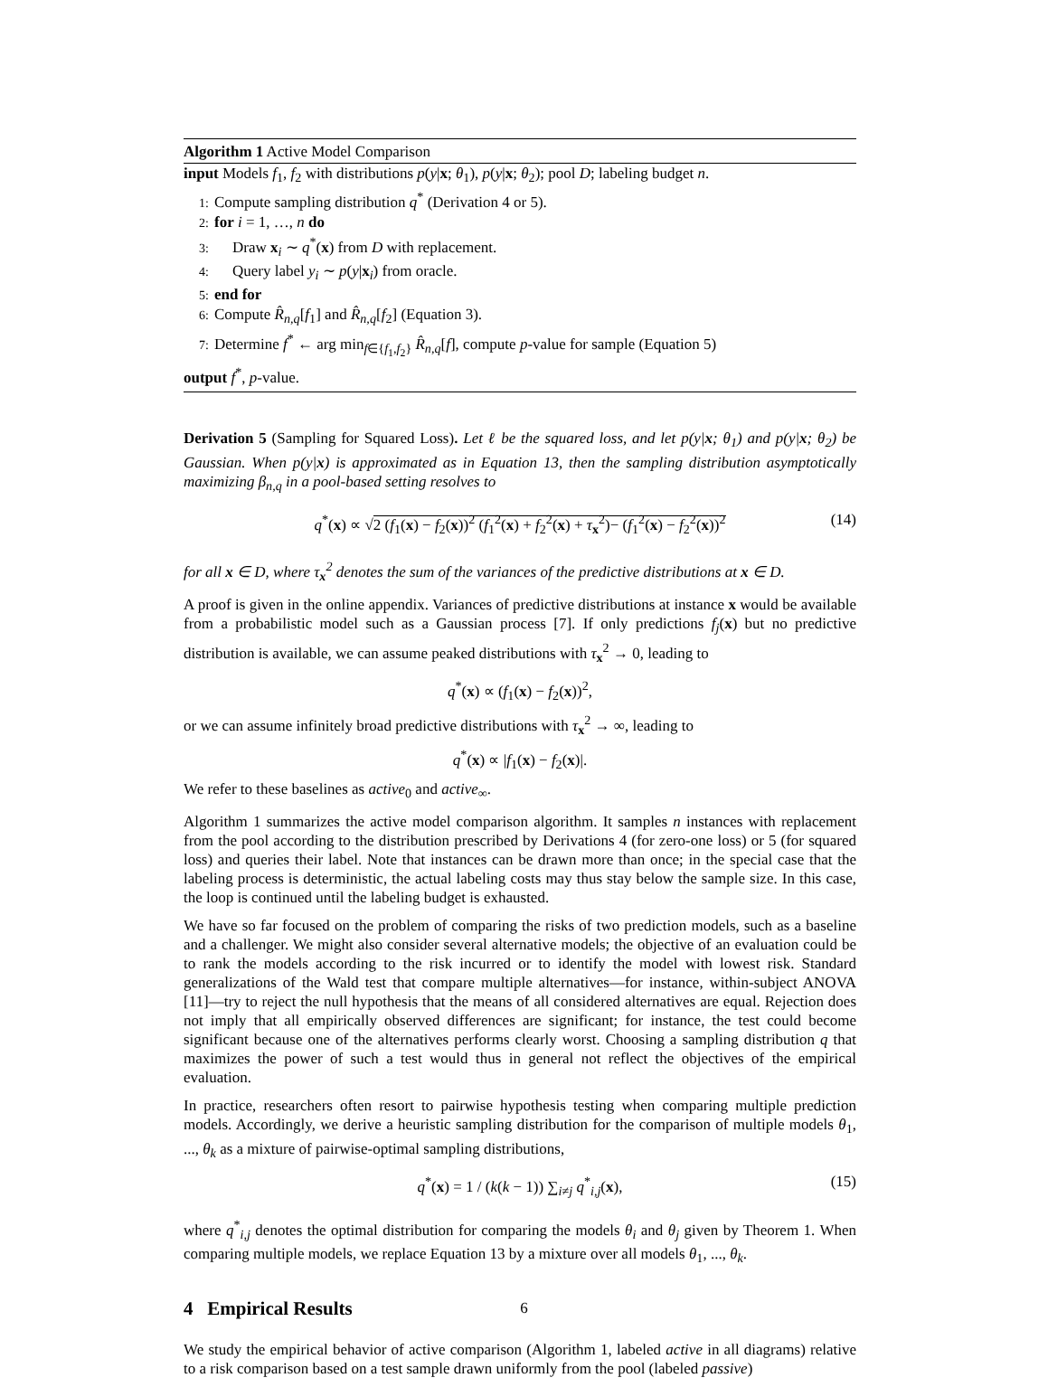Algorithm 1 Active Model Comparison
input Models f<sub>1</sub>, f<sub>2</sub> with distributions p(y|x; θ<sub>1</sub>), p(y|x; θ<sub>2</sub>); pool D; labeling budget n.
1: Compute sampling distribution q<sup>*</sup> (Derivation 4 or 5).
2: for i = 1, …, n do
3: Draw x<sub>i</sub> ∼ q<sup>*</sup>(x) from D with replacement.
4: Query label y<sub>i</sub> ∼ p(y|x<sub>i</sub>) from oracle.
5: end for
6: Compute R̂<sub>n,q</sub>[f<sub>1</sub>] and R̂<sub>n,q</sub>[f<sub>2</sub>] (Equation 3).
7: Determine f<sup>*</sup> ← arg min<sub>f∈{f<sub>1</sub>,f<sub>2</sub>}</sub> R̂<sub>n,q</sub>[f], compute p-value for sample (Equation 5)
output f<sup>*</sup>, p-value.
Derivation 5 (Sampling for Squared Loss). Let ℓ be the squared loss, and let p(y|x; θ<sub>1</sub>) and p(y|x; θ<sub>2</sub>) be Gaussian. When p(y|x) is approximated as in Equation 13, then the sampling distribution asymptotically maximizing β<sub>n,q</sub> in a pool-based setting resolves to
q<sup>*</sup>(x) ∝ √2 (f<sub>1</sub>(x) − f<sub>2</sub>(x))<sup>2</sup> (f<sub>1</sub><sup>2</sup>(x) + f<sub>2</sub><sup>2</sup>(x) + τ<sub>x</sub><sup>2</sup>)− (f<sub>1</sub><sup>2</sup>(x) − f<sub>2</sub><sup>2</sup>(x))<sup>2</sup> (14)
for all x ∈ D, where τ<sub>x</sub><sup>2</sup> denotes the sum of the variances of the predictive distributions at x ∈ D.
A proof is given in the online appendix. Variances of predictive distributions at instance x would be available from a probabilistic model such as a Gaussian process [7]. If only predictions f<sub>j</sub>(x) but no predictive distribution is available, we can assume peaked distributions with τ<sub>x</sub><sup>2</sup> → 0, leading to
q<sup>*</sup>(x) ∝ (f<sub>1</sub>(x) − f<sub>2</sub>(x))<sup>2</sup>,
or we can assume infinitely broad predictive distributions with τ<sub>x</sub><sup>2</sup> → ∞, leading to
q<sup>*</sup>(x) ∝ |f<sub>1</sub>(x) − f<sub>2</sub>(x)|.
We refer to these baselines as active<sub>0</sub> and active<sub>∞</sub>.
Algorithm 1 summarizes the active model comparison algorithm. It samples n instances with replacement from the pool according to the distribution prescribed by Derivations 4 (for zero-one loss) or 5 (for squared loss) and queries their label. Note that instances can be drawn more than once; in the special case that the labeling process is deterministic, the actual labeling costs may thus stay below the sample size. In this case, the loop is continued until the labeling budget is exhausted.
We have so far focused on the problem of comparing the risks of two prediction models, such as a baseline and a challenger. We might also consider several alternative models; the objective of an evaluation could be to rank the models according to the risk incurred or to identify the model with lowest risk. Standard generalizations of the Wald test that compare multiple alternatives—for instance, within-subject ANOVA [11]—try to reject the null hypothesis that the means of all considered alternatives are equal. Rejection does not imply that all empirically observed differences are significant; for instance, the test could become significant because one of the alternatives performs clearly worst. Choosing a sampling distribution q that maximizes the power of such a test would thus in general not reflect the objectives of the empirical evaluation.
In practice, researchers often resort to pairwise hypothesis testing when comparing multiple prediction models. Accordingly, we derive a heuristic sampling distribution for the comparison of multiple models θ<sub>1</sub>, ..., θ<sub>k</sub> as a mixture of pairwise-optimal sampling distributions,
q<sup>*</sup>(x) = 1 / (k(k − 1)) ∑<sub>i≠j</sub> q<sup>*</sup><sub>i,j</sub>(x), (15)
where q<sup>*</sup><sub>i,j</sub> denotes the optimal distribution for comparing the models θ<sub>i</sub> and θ<sub>j</sub> given by Theorem 1. When comparing multiple models, we replace Equation 13 by a mixture over all models θ<sub>1</sub>, ..., θ<sub>k</sub>.
4 Empirical Results
We study the empirical behavior of active comparison (Algorithm 1, labeled active in all diagrams) relative to a risk comparison based on a test sample drawn uniformly from the pool (labeled passive)
6